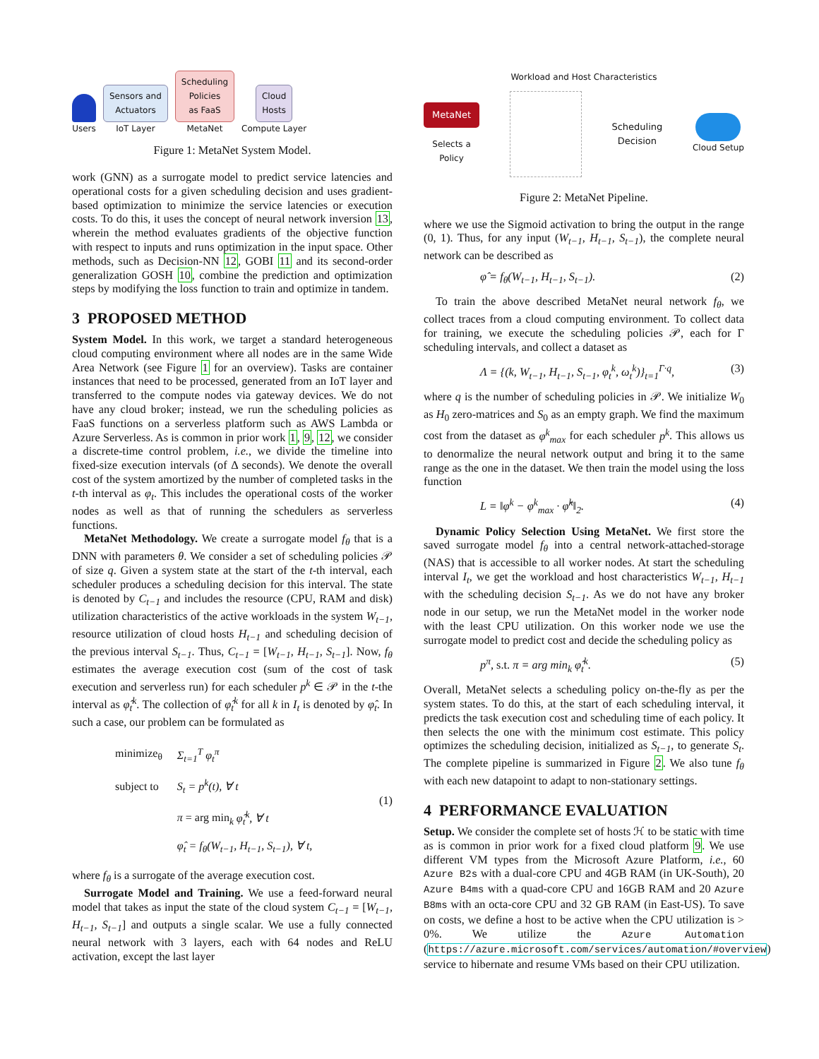Users
Sensors and
Actuators
IoT Layer
Scheduling
Policies
as FaaS
MetaNet
Cloud
Hosts
Compute Layer
Figure 1: MetaNet System Model.
work (GNN) as a surrogate model to predict service latencies and operational costs for a given scheduling decision and uses gradient-based optimization to minimize the service latencies or execution costs. To do this, it uses the concept of neural network inversion 13, wherein the method evaluates gradients of the objective function with respect to inputs and runs optimization in the input space. Other methods, such as Decision-NN 12, GOBI 11 and its second-order generalization GOSH 10, combine the prediction and optimization steps by modifying the loss function to train and optimize in tandem.
3 PROPOSED METHOD
System Model. In this work, we target a standard heterogeneous cloud computing environment where all nodes are in the same Wide Area Network (see Figure 1 for an overview). Tasks are container instances that need to be processed, generated from an IoT layer and transferred to the compute nodes via gateway devices. We do not have any cloud broker; instead, we run the scheduling policies as FaaS functions on a serverless platform such as AWS Lambda or Azure Serverless. As is common in prior work 1, 9, 12, we consider a discrete-time control problem, i.e., we divide the timeline into fixed-size execution intervals (of Δ seconds). We denote the overall cost of the system amortized by the number of completed tasks in the t-th interval as φ<sub>t</sub>. This includes the operational costs of the worker nodes as well as that of running the schedulers as serverless functions.
MetaNet Methodology. We create a surrogate model f<sub>θ</sub> that is a DNN with parameters θ. We consider a set of scheduling policies 𝒫 of size q. Given a system state at the start of the t-th interval, each scheduler produces a scheduling decision for this interval. The state is denoted by C<sub>t−1</sub> and includes the resource (CPU, RAM and disk) utilization characteristics of the active workloads in the system W<sub>t−1</sub>, resource utilization of cloud hosts H<sub>t−1</sub> and scheduling decision of the previous interval S<sub>t−1</sub>. Thus, C<sub>t−1</sub> = [W<sub>t−1</sub>, H<sub>t−1</sub>, S<sub>t−1</sub>]. Now, f<sub>θ</sub> estimates the average execution cost (sum of the cost of task execution and serverless run) for each scheduler p<sup>k</sup> ∈ 𝒫 in the t-the interval as φ̂<sub>t</sub><sup>k</sup>. The collection of φ̂<sub>t</sub><sup>k</sup> for all k in I<sub>t</sub> is denoted by φ̂<sub>t</sub>. In such a case, our problem can be formulated as
| minimize<sub>θ</sub> | Σ<sub>t=1</sub><sup>T</sup> φ<sub>t</sub><sup>π</sup> |
| subject to | S<sub>t</sub> = p<sup>k</sup>(t), ∀ t |
| | π = arg min<sub>k</sub> φ̂<sub>t</sub><sup>k</sup>, ∀ t |
| | φ̂<sub>t</sub> = f<sub>θ</sub>(W<sub>t−1</sub>, H<sub>t−1</sub>, S<sub>t−1</sub>), ∀ t, |
(1)
where f<sub>θ</sub> is a surrogate of the average execution cost.
Surrogate Model and Training. We use a feed-forward neural model that takes as input the state of the cloud system C<sub>t−1</sub> = [W<sub>t−1</sub>, H<sub>t−1</sub>, S<sub>t−1</sub>] and outputs a single scalar. We use a fully connected neural network with 3 layers, each with 64 nodes and ReLU activation, except the last layer
Workload and Host Characteristics
MetaNet
Selects a
Policy
Scheduling
Decision
Cloud Setup
Figure 2: MetaNet Pipeline.
where we use the Sigmoid activation to bring the output in the range (0, 1). Thus, for any input (W<sub>t−1</sub>, H<sub>t−1</sub>, S<sub>t−1</sub>), the complete neural network can be described as
φ̂ = f<sub>θ</sub>(W<sub>t−1</sub>, H<sub>t−1</sub>, S<sub>t−1</sub>). (2)
To train the above described MetaNet neural network f<sub>θ</sub>, we collect traces from a cloud computing environment. To collect data for training, we execute the scheduling policies 𝒫, each for Γ scheduling intervals, and collect a dataset as
Λ = {(k, W<sub>t−1</sub>, H<sub>t−1</sub>, S<sub>t−1</sub>, φ<sub>t</sub><sup>k</sup>, ω<sub>t</sub><sup>k</sup>)}<sub>t=1</sub><sup>Γ·q</sup>, (3)
where q is the number of scheduling policies in 𝒫. We initialize W<sub>0</sub> as H<sub>0</sub> zero-matrices and S<sub>0</sub> as an empty graph. We find the maximum cost from the dataset as φ<sup>k</sup><sub>max</sub> for each scheduler p<sup>k</sup>. This allows us to denormalize the neural network output and bring it to the same range as the one in the dataset. We then train the model using the loss function
L = ‖φ<sup>k</sup> − φ<sup>k</sup><sub>max</sub> · φ̂<sup>k</sup>‖<sub>2</sub>. (4)
Dynamic Policy Selection Using MetaNet. We first store the saved surrogate model f<sub>θ</sub> into a central network-attached-storage (NAS) that is accessible to all worker nodes. At start the scheduling interval I<sub>t</sub>, we get the workload and host characteristics W<sub>t−1</sub>, H<sub>t−1</sub> with the scheduling decision S<sub>t−1</sub>. As we do not have any broker node in our setup, we run the MetaNet model in the worker node with the least CPU utilization. On this worker node we use the surrogate model to predict cost and decide the scheduling policy as
p<sup>π</sup>, s.t. π = arg min<sub>k</sub> φ̂<sub>t</sub><sup>k</sup>. (5)
Overall, MetaNet selects a scheduling policy on-the-fly as per the system states. To do this, at the start of each scheduling interval, it predicts the task execution cost and scheduling time of each policy. It then selects the one with the minimum cost estimate. This policy optimizes the scheduling decision, initialized as S<sub>t−1</sub>, to generate S<sub>t</sub>. The complete pipeline is summarized in Figure 2. We also tune f<sub>θ</sub> with each new datapoint to adapt to non-stationary settings.
4 PERFORMANCE EVALUATION
Setup. We consider the complete set of hosts ℋ to be static with time as is common in prior work for a fixed cloud platform 9. We use different VM types from the Microsoft Azure Platform, i.e., 60 Azure B2s with a dual-core CPU and 4GB RAM (in UK-South), 20 Azure B4ms with a quad-core CPU and 16GB RAM and 20 Azure B8ms with an octa-core CPU and 32 GB RAM (in East-US). To save on costs, we define a host to be active when the CPU utilization is > 0%. We utilize the Azure Automation (https://azure.microsoft.com/services/automation/#overview) service to hibernate and resume VMs based on their CPU utilization.